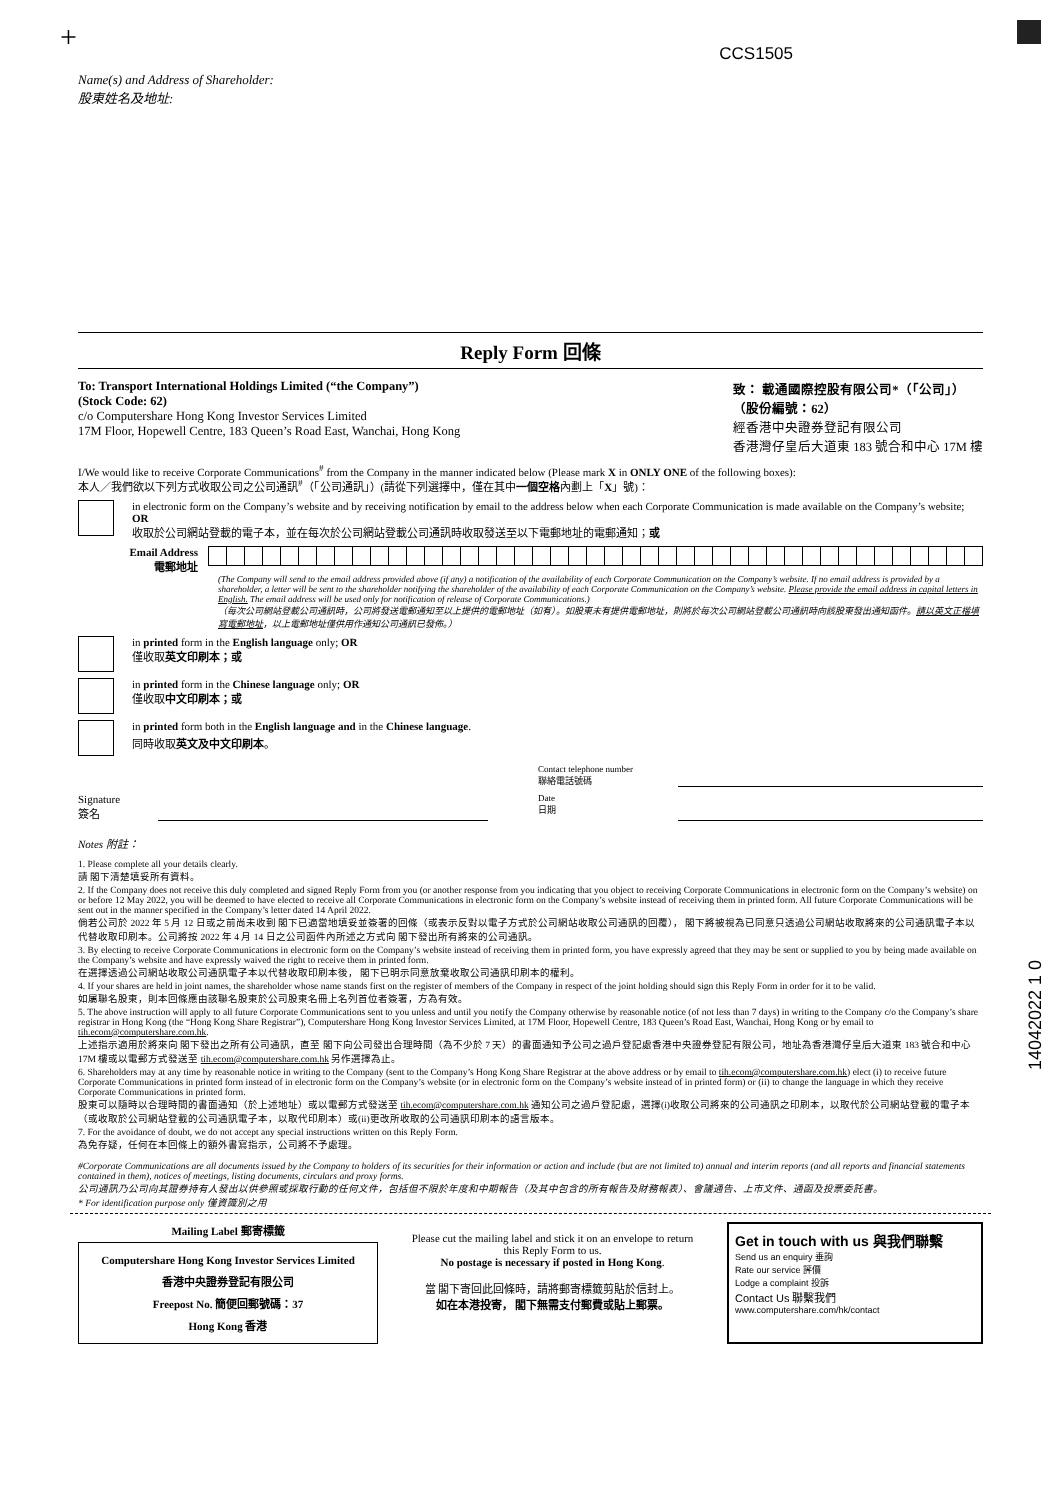+ CCS1505
14042022 1 0
Name(s) and Address of Shareholder:
股東姓名及地址:
Reply Form 回條
To: Transport International Holdings Limited (“the Company”)
(Stock Code: 62)
c/o Computershare Hong Kong Investor Services Limited
17M Floor, Hopewell Centre, 183 Queen’s Road East, Wanchai, Hong Kong
致： 載通國際控股有限公司*（「公司」）
（股份編號：62）
經香港中央證券登記有限公司
香港灣仔皇后大道東 183 號合和中心 17M 樓
I/We would like to receive Corporate Communications<sup>#</sup> from the Company in the manner indicated below (Please mark X in ONLY ONE of the following boxes):
本人／我們欲以下列方式收取公司之公司通訊<sup>#</sup>（「公司通訊」）(請從下列選擇中，僅在其中一個空格內劃上「X」號)：
in electronic form on the Company’s website and by receiving notification by email to the address below when each Corporate Communication is made available on the Company’s website; OR
收取於公司網站登載的電子本，並在每次於公司網站登載公司通訊時收取發送至以下電郵地址的電郵通知；或
Email Address
電郵地址
(The Company will send to the email address provided above (if any) a notification of the availability of each Corporate Communication on the Company’s website. If no email address is provided by a shareholder, a letter will be sent to the shareholder notifying the shareholder of the availability of each Corporate Communication on the Company’s website. Please provide the email address in capital letters in English. The email address will be used only for notification of release of Corporate Communications.)
（每次公司網站登載公司通訊時，公司將發送電郵通知至以上提供的電郵地址（如有）。如股東未有提供電郵地址，則將於每次公司網站登載公司通訊時向該股東發出通知函件。請以英文正楷填寫電郵地址，以上電郵地址僅供用作通知公司通訊已發佈。）
in printed form in the English language only; OR
僅收取英文印刷本；或
in printed form in the Chinese language only; OR
僅收取中文印刷本；或
in printed form both in the English language and in the Chinese language.
同時收取英文及中文印刷本。
Contact telephone number
聯絡電話號碼
Signature
簽名
Date
日期
Notes 附註：
1. Please complete all your details clearly.
請 閣下清楚填妥所有資料。
2. If the Company does not receive this duly completed and signed Reply Form from you (or another response from you indicating that you object to receiving Corporate Communications in electronic form on the Company’s website) on or before 12 May 2022, you will be deemed to have elected to receive all Corporate Communications in electronic form on the Company’s website instead of receiving them in printed form. All future Corporate Communications will be sent out in the manner specified in the Company’s letter dated 14 April 2022.
倘若公司於 2022 年 5 月 12 日或之前尚未收到 閣下已適當地填妥並簽署的回條（或表示反對以電子方式於公司網站收取公司通訊的回覆）， 閣下將被視為已同意只透過公司網站收取將來的公司通訊電子本以代替收取印刷本。公司將按 2022 年 4 月 14 日之公司函件內所述之方式向 閣下發出所有將來的公司通訊。
3. By electing to receive Corporate Communications in electronic form on the Company’s website instead of receiving them in printed form, you have expressly agreed that they may be sent or supplied to you by being made available on the Company’s website and have expressly waived the right to receive them in printed form.
在選擇透過公司網站收取公司通訊電子本以代替收取印刷本後， 閣下已明示同意放棄收取公司通訊印刷本的權利。
4. If your shares are held in joint names, the shareholder whose name stands first on the register of members of the Company in respect of the joint holding should sign this Reply Form in order for it to be valid.
如屬聯名股東，則本回條應由該聯名股東於公司股東名冊上名列首位者簽署，方為有效。
5. The above instruction will apply to all future Corporate Communications sent to you unless and until you notify the Company otherwise by reasonable notice (of not less than 7 days) in writing to the Company c/o the Company’s share registrar in Hong Kong (the “Hong Kong Share Registrar”), Computershare Hong Kong Investor Services Limited, at 17M Floor, Hopewell Centre, 183 Queen’s Road East, Wanchai, Hong Kong or by email to tih.ecom@computershare.com.hk.
上述指示適用於將來向 閣下發出之所有公司通訊，直至 閣下向公司發出合理時間（為不少於 7 天）的書面通知予公司之過戶登記處香港中央證券登記有限公司，地址為香港灣仔皇后大道東 183 號合和中心 17M 樓或以電郵方式發送至 tih.ecom@computershare.com.hk 另作選擇為止。
6. Shareholders may at any time by reasonable notice in writing to the Company (sent to the Company’s Hong Kong Share Registrar at the above address or by email to tih.ecom@computershare.com.hk) elect (i) to receive future Corporate Communications in printed form instead of in electronic form on the Company’s website (or in electronic form on the Company’s website instead of in printed form) or (ii) to change the language in which they receive Corporate Communications in printed form.
股東可以隨時以合理時間的書面通知（於上述地址）或以電郵方式發送至 tih.ecom@computershare.com.hk 通知公司之過戶登記處，選擇(i)收取公司將來的公司通訊之印刷本，以取代於公司網站登載的電子本（或收取於公司網站登載的公司通訊電子本，以取代印刷本）或(ii)更改所收取的公司通訊印刷本的語言版本。
7. For the avoidance of doubt, we do not accept any special instructions written on this Reply Form.
為免存疑，任何在本回條上的額外書寫指示，公司將不予處理。
#Corporate Communications are all documents issued by the Company to holders of its securities for their information or action and include (but are not limited to) annual and interim reports (and all reports and financial statements contained in them), notices of meetings, listing documents, circulars and proxy forms.
公司通訊乃公司向其證券持有人發出以供參照或採取行動的任何文件，包括但不限於年度和中期報告（及其中包含的所有報告及財務報表）、會議通告、上市文件、通函及投票委託書。
* For identification purpose only 僅資識別之用
Mailing Label 郵寄標籤
Computershare Hong Kong Investor Services Limited
香港中央證券登記有限公司
Freepost No. 簡便回郵號碼：37
Hong Kong 香港
Please cut the mailing label and stick it on an envelope to return this Reply Form to us.
No postage is necessary if posted in Hong Kong.
當 閣下寄回此回條時，請將郵寄標籤剪貼於信封上。
如在本港投寄， 閣下無需支付郵費或貼上郵票。
Get in touch with us 與我們聯繫
Send us an enquiry 垂詢
Rate our service 評價
Lodge a complaint 投訴
Contact Us 聯繫我們
www.computershare.com/hk/contact